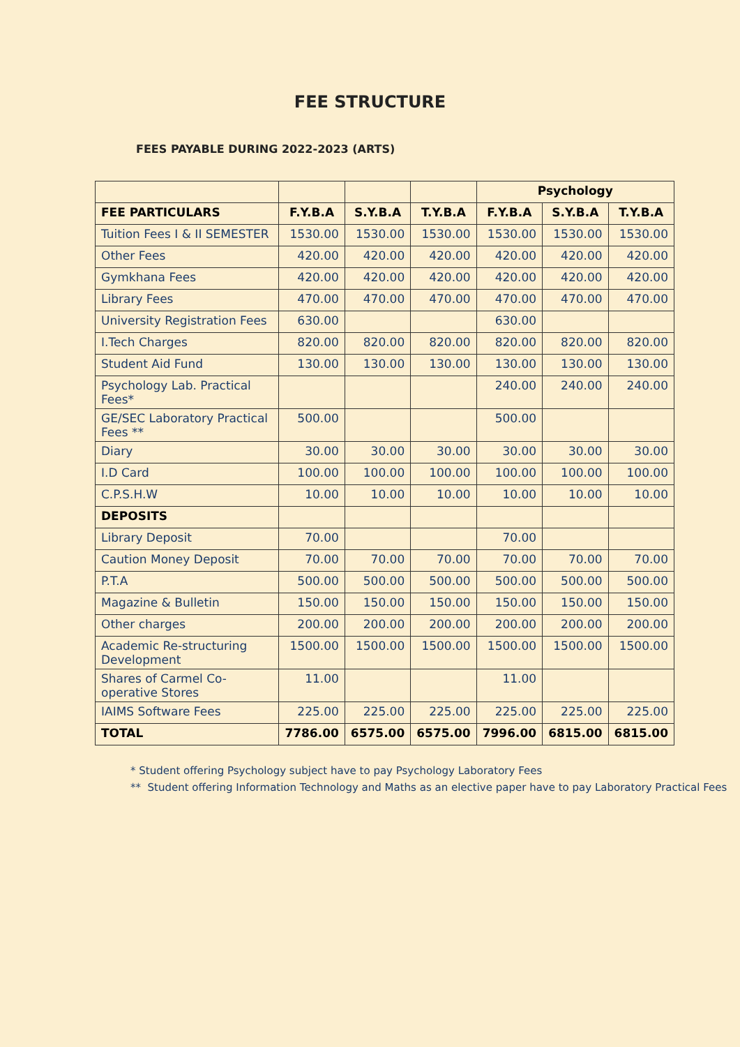FEE STRUCTURE
FEES PAYABLE DURING 2022-2023 (ARTS)
| | | | | Psychology | | |
| FEE PARTICULARS | F.Y.B.A | S.Y.B.A | T.Y.B.A | F.Y.B.A | S.Y.B.A | T.Y.B.A |
| Tuition Fees I & II SEMESTER | 1530.00 | 1530.00 | 1530.00 | 1530.00 | 1530.00 | 1530.00 |
| Other Fees | 420.00 | 420.00 | 420.00 | 420.00 | 420.00 | 420.00 |
| Gymkhana Fees | 420.00 | 420.00 | 420.00 | 420.00 | 420.00 | 420.00 |
| Library Fees | 470.00 | 470.00 | 470.00 | 470.00 | 470.00 | 470.00 |
| University Registration Fees | 630.00 | | | 630.00 | | |
| I.Tech Charges | 820.00 | 820.00 | 820.00 | 820.00 | 820.00 | 820.00 |
| Student Aid Fund | 130.00 | 130.00 | 130.00 | 130.00 | 130.00 | 130.00 |
| Psychology Lab. Practical Fees* | | | | 240.00 | 240.00 | 240.00 |
| GE/SEC Laboratory Practical Fees ** | 500.00 | | | 500.00 | | |
| Diary | 30.00 | 30.00 | 30.00 | 30.00 | 30.00 | 30.00 |
| I.D Card | 100.00 | 100.00 | 100.00 | 100.00 | 100.00 | 100.00 |
| C.P.S.H.W | 10.00 | 10.00 | 10.00 | 10.00 | 10.00 | 10.00 |
| DEPOSITS | | | | | | |
| Library Deposit | 70.00 | | | 70.00 | | |
| Caution Money Deposit | 70.00 | 70.00 | 70.00 | 70.00 | 70.00 | 70.00 |
| P.T.A | 500.00 | 500.00 | 500.00 | 500.00 | 500.00 | 500.00 |
| Magazine & Bulletin | 150.00 | 150.00 | 150.00 | 150.00 | 150.00 | 150.00 |
| Other charges | 200.00 | 200.00 | 200.00 | 200.00 | 200.00 | 200.00 |
| Academic Re-structuring Development | 1500.00 | 1500.00 | 1500.00 | 1500.00 | 1500.00 | 1500.00 |
| Shares of Carmel Co-operative Stores | 11.00 | | | 11.00 | | |
| IAIMS Software Fees | 225.00 | 225.00 | 225.00 | 225.00 | 225.00 | 225.00 |
| TOTAL | 7786.00 | 6575.00 | 6575.00 | 7996.00 | 6815.00 | 6815.00 |
* Student offering Psychology subject have to pay Psychology Laboratory Fees
** Student offering Information Technology and Maths as an elective paper have to pay Laboratory Practical Fees